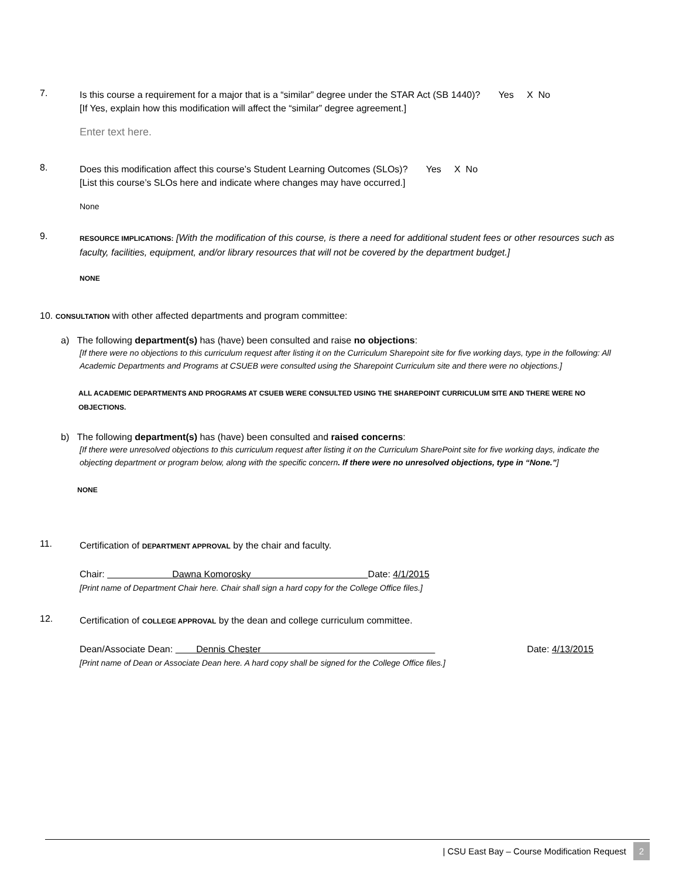7.
Is this course a requirement for a major that is a “similar” degree under the STAR Act (SB 1440)? Yes X No
[If Yes, explain how this modification will affect the “similar” degree agreement.]
Enter text here.
8.
Does this modification affect this course’s Student Learning Outcomes (SLOs)? Yes X No
[List this course’s SLOs here and indicate where changes may have occurred.]
None
9.
RESOURCE IMPLICATIONS: [With the modification of this course, is there a need for additional student fees or other resources such as faculty, facilities, equipment, and/or library resources that will not be covered by the department budget.]
NONE
10. CONSULTATION with other affected departments and program committee:
a) The following department(s) has (have) been consulted and raise no objections:
[If there were no objections to this curriculum request after listing it on the Curriculum Sharepoint site for five working days, type in the following: All Academic Departments and Programs at CSUEB were consulted using the Sharepoint Curriculum site and there were no objections.]
ALL ACADEMIC DEPARTMENTS AND PROGRAMS AT CSUEB WERE CONSULTED USING THE SHAREPOINT CURRICULUM SITE AND THERE WERE NO OBJECTIONS.
b) The following department(s) has (have) been consulted and raised concerns:
[If there were unresolved objections to this curriculum request after listing it on the Curriculum SharePoint site for five working days, indicate the objecting department or program below, along with the specific concern. If there were no unresolved objections, type in “None.”]
NONE
11.
Certification of DEPARTMENT APPROVAL by the chair and faculty.
Chair: Dawna Komorosky Date: 4/1/2015
[Print name of Department Chair here. Chair shall sign a hard copy for the College Office files.]
12.
Certification of COLLEGE APPROVAL by the dean and college curriculum committee.
Dean/Associate Dean: Dennis Chester Date: 4/13/2015
[Print name of Dean or Associate Dean here. A hard copy shall be signed for the College Office files.]
| CSU East Bay – Course Modification Request 2